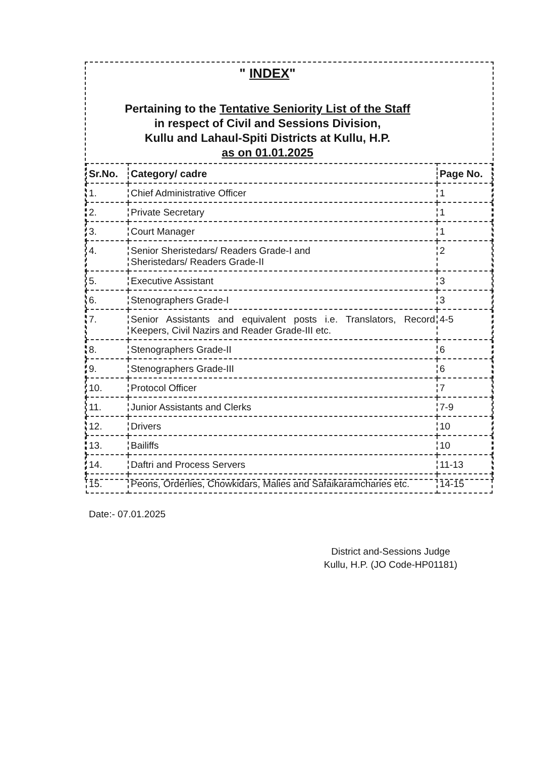" INDEX"
Pertaining to the Tentative Seniority List of the Staff
in respect of Civil and Sessions Division,
Kullu and Lahaul-Spiti Districts at Kullu, H.P.
as on 01.01.2025
| Sr.No. | Category/ cadre | Page No. |
| --- | --- | --- |
| 1. | Chief Administrative Officer | 1 |
| 2. | Private Secretary | 1 |
| 3. | Court Manager | 1 |
| 4. | Senior Sheristedars/ Readers Grade-I and Sheristedars/ Readers Grade-II | 2 |
| 5. | Executive Assistant | 3 |
| 6. | Stenographers Grade-I | 3 |
| 7. | Senior Assistants and equivalent posts i.e. Translators, Record Keepers, Civil Nazirs and Reader Grade-III etc. | 4-5 |
| 8. | Stenographers Grade-II | 6 |
| 9. | Stenographers Grade-III | 6 |
| 10. | Protocol Officer | 7 |
| 11. | Junior Assistants and Clerks | 7-9 |
| 12. | Drivers | 10 |
| 13. | Bailiffs | 10 |
| 14. | Daftri and Process Servers | 11-13 |
| 15. | Peons, Orderlies, Chowkidars, Malies and Safaikaramcharies etc. | 14-15 |
Date:- 07.01.2025
District and-Sessions Judge
Kullu, H.P. (JO Code-HP01181)